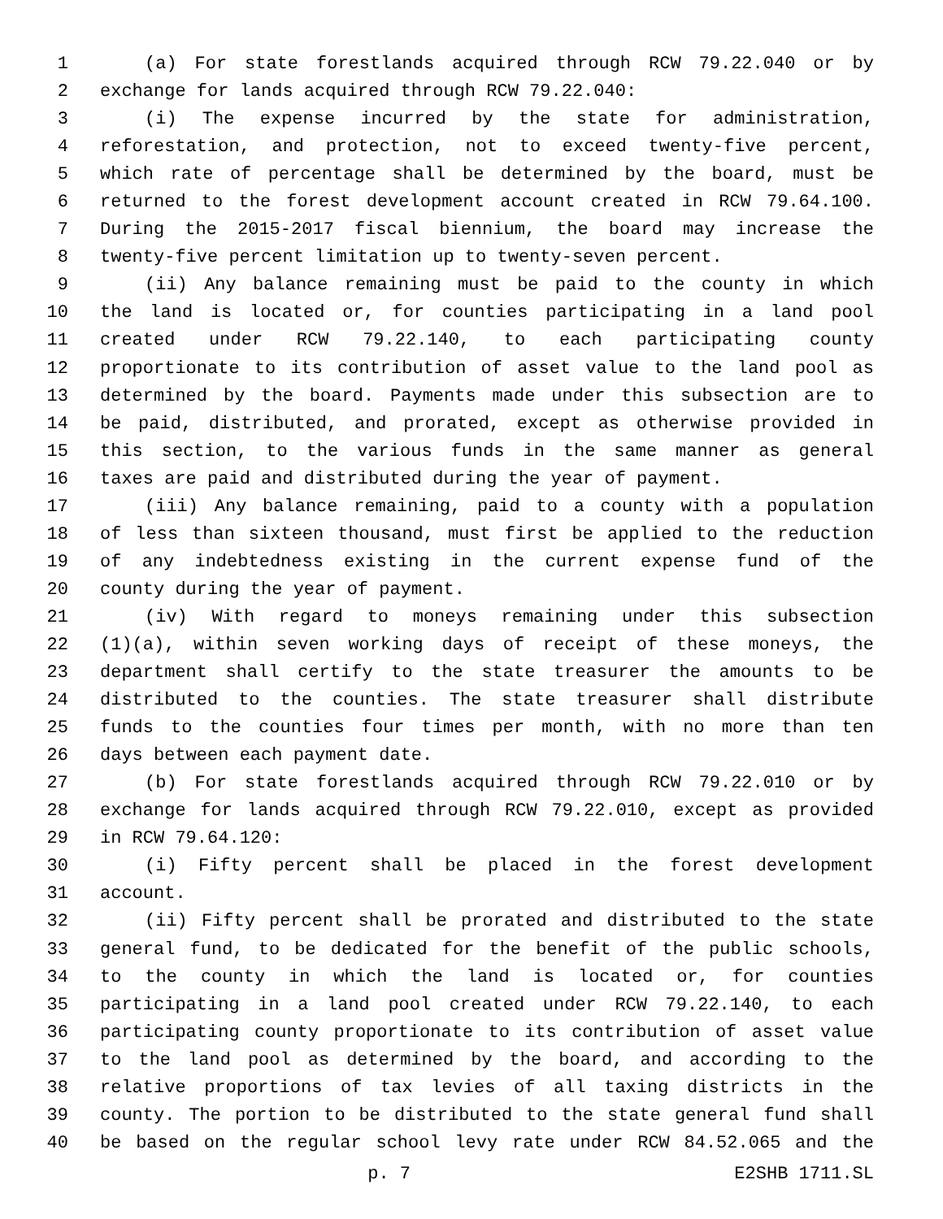1 (a) For state forestlands acquired through RCW 79.22.040 or by
2 exchange for lands acquired through RCW 79.22.040:
3 (i) The expense incurred by the state for administration,
4 reforestation, and protection, not to exceed twenty-five percent,
5 which rate of percentage shall be determined by the board, must be
6 returned to the forest development account created in RCW 79.64.100.
7 During the 2015-2017 fiscal biennium, the board may increase the
8 twenty-five percent limitation up to twenty-seven percent.
9 (ii) Any balance remaining must be paid to the county in which
10 the land is located or, for counties participating in a land pool
11 created under RCW 79.22.140, to each participating county
12 proportionate to its contribution of asset value to the land pool as
13 determined by the board. Payments made under this subsection are to
14 be paid, distributed, and prorated, except as otherwise provided in
15 this section, to the various funds in the same manner as general
16 taxes are paid and distributed during the year of payment.
17 (iii) Any balance remaining, paid to a county with a population
18 of less than sixteen thousand, must first be applied to the reduction
19 of any indebtedness existing in the current expense fund of the
20 county during the year of payment.
21 (iv) With regard to moneys remaining under this subsection
22 (1)(a), within seven working days of receipt of these moneys, the
23 department shall certify to the state treasurer the amounts to be
24 distributed to the counties. The state treasurer shall distribute
25 funds to the counties four times per month, with no more than ten
26 days between each payment date.
27 (b) For state forestlands acquired through RCW 79.22.010 or by
28 exchange for lands acquired through RCW 79.22.010, except as provided
29 in RCW 79.64.120:
30 (i) Fifty percent shall be placed in the forest development
31 account.
32 (ii) Fifty percent shall be prorated and distributed to the state
33 general fund, to be dedicated for the benefit of the public schools,
34 to the county in which the land is located or, for counties
35 participating in a land pool created under RCW 79.22.140, to each
36 participating county proportionate to its contribution of asset value
37 to the land pool as determined by the board, and according to the
38 relative proportions of tax levies of all taxing districts in the
39 county. The portion to be distributed to the state general fund shall
40 be based on the regular school levy rate under RCW 84.52.065 and the
p. 7 E2SHB 1711.SL